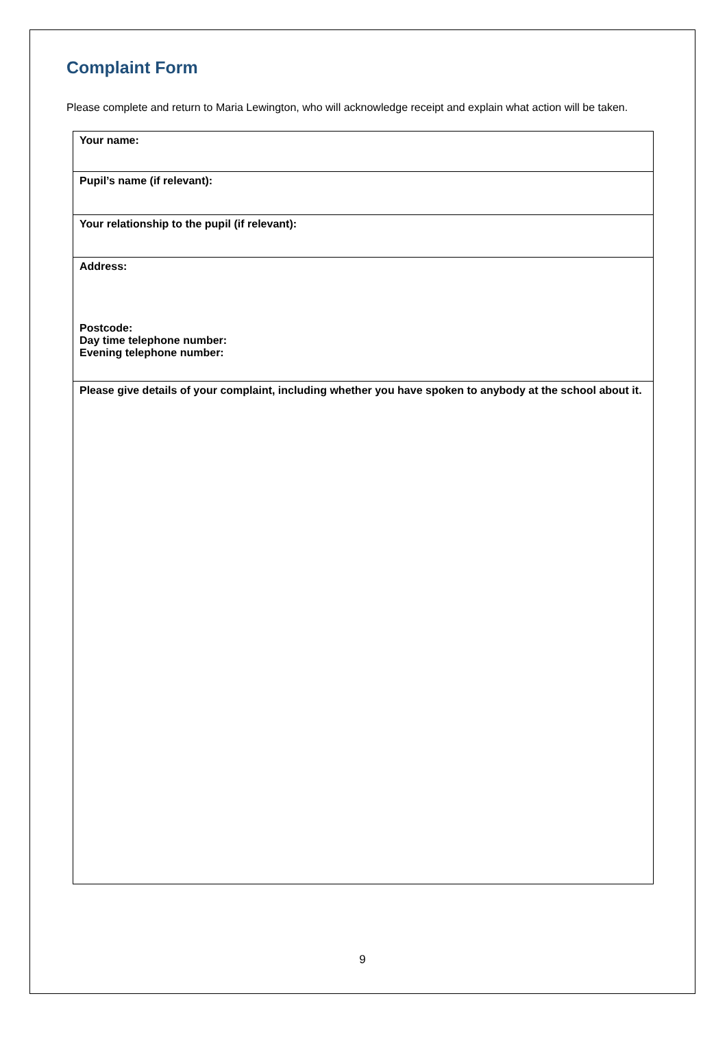Complaint Form
Please complete and return to Maria Lewington, who will acknowledge receipt and explain what action will be taken.
| Your name: |
| Pupil’s name (if relevant): |
| Your relationship to the pupil (if relevant): |
| Address: Postcode: Day time telephone number: Evening telephone number: |
| Please give details of your complaint, including whether you have spoken to anybody at the school about it. |
9